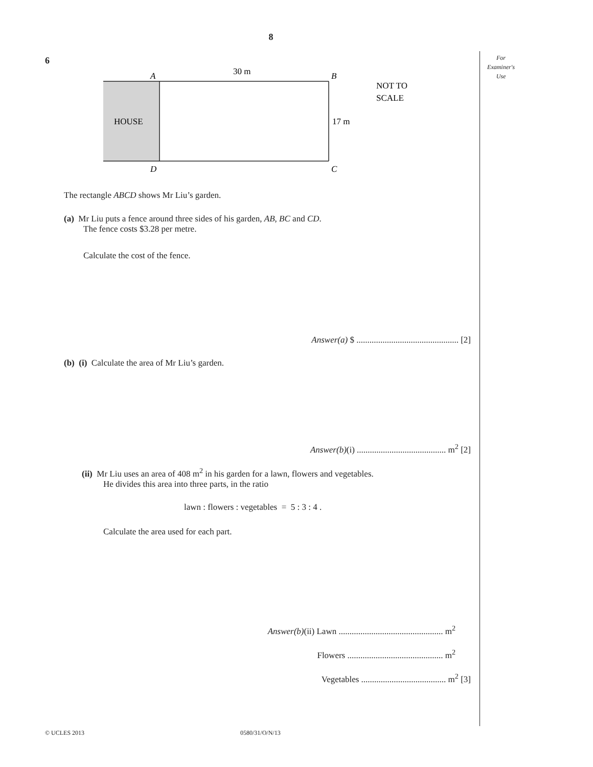8
For
Examiner's
Use
6
30 m
A
B
D
C
HOUSE
17 m
NOT TO
SCALE
The rectangle ABCD shows Mr Liu’s garden.
(a) Mr Liu puts a fence around three sides of his garden, AB, BC and CD.
The fence costs $3.28 per metre.
Calculate the cost of the fence.
Answer(a) $ ............................................... [2]
(b) (i) Calculate the area of Mr Liu’s garden.
Answer(b)(i) ......................................... m<sup>2</sup> [2]
(ii) Mr Liu uses an area of 408 m<sup>2</sup> in his garden for a lawn, flowers and vegetables.
He divides this area into three parts, in the ratio
lawn : flowers : vegetables = 5 : 3 : 4 .
Calculate the area used for each part.
Answer(b)(ii) Lawn ................................................ m<sup>2</sup>
Flowers ............................................ m<sup>2</sup>
Vegetables ....................................... m<sup>2</sup> [3]
© UCLES 2013 0580/31/O/N/13